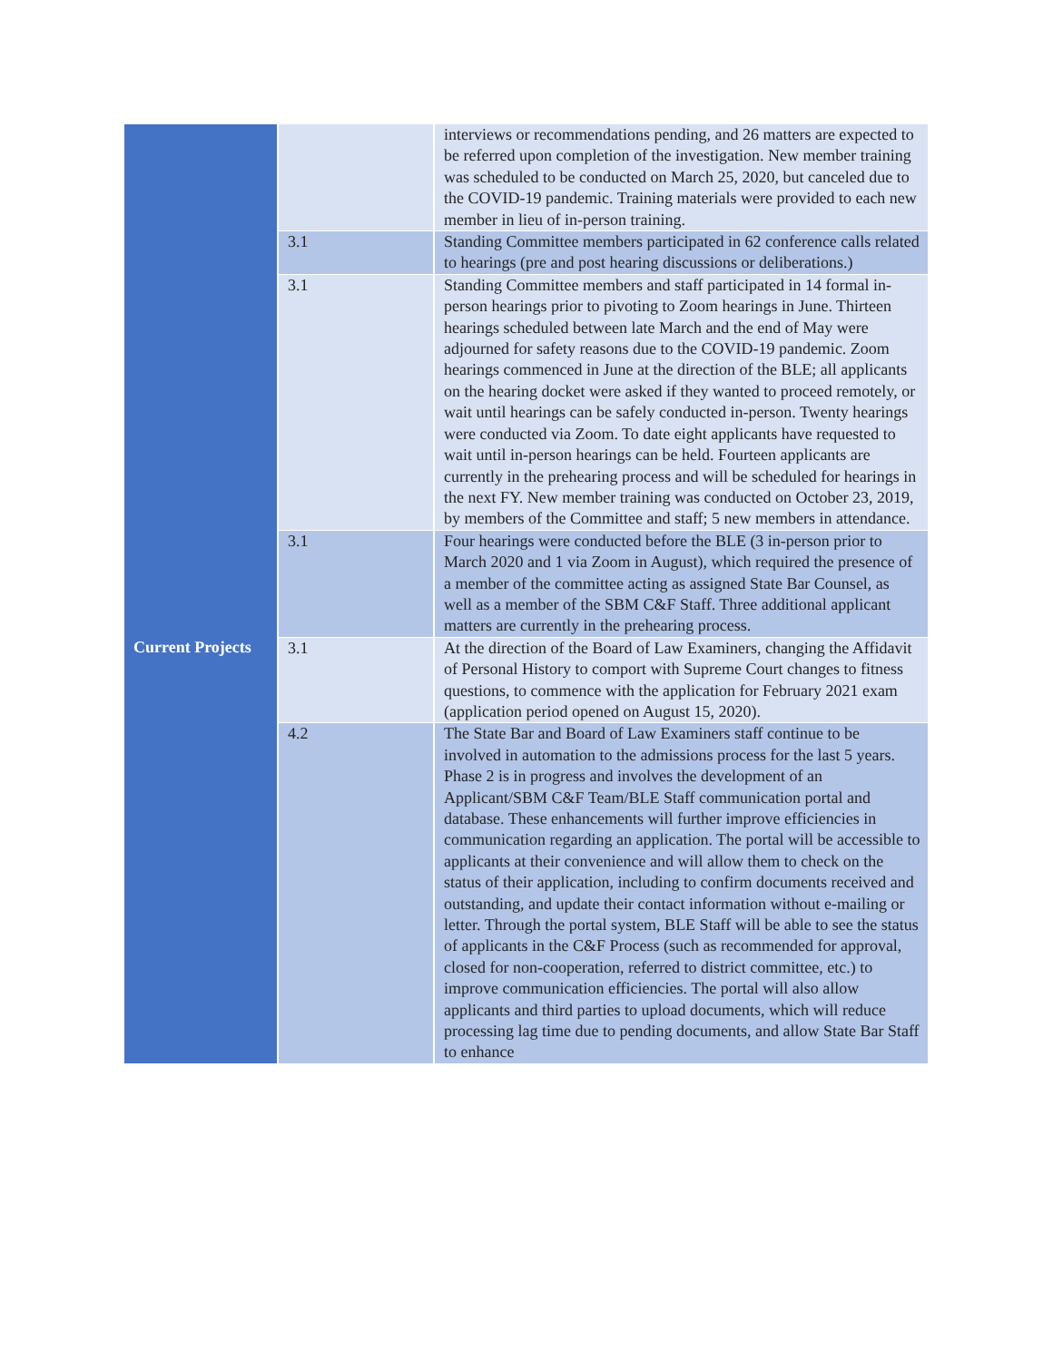| | | interviews or recommendations pending, and 26 matters are expected to be referred upon completion of the investigation. New member training was scheduled to be conducted on March 25, 2020, but canceled due to the COVID-19 pandemic. Training materials were provided to each new member in lieu of in-person training. |
| | 3.1 | Standing Committee members participated in 62 conference calls related to hearings (pre and post hearing discussions or deliberations.) |
| | 3.1 | Standing Committee members and staff participated in 14 formal in-person hearings prior to pivoting to Zoom hearings in June. Thirteen hearings scheduled between late March and the end of May were adjourned for safety reasons due to the COVID-19 pandemic. Zoom hearings commenced in June at the direction of the BLE; all applicants on the hearing docket were asked if they wanted to proceed remotely, or wait until hearings can be safely conducted in-person. Twenty hearings were conducted via Zoom. To date eight applicants have requested to wait until in-person hearings can be held. Fourteen applicants are currently in the prehearing process and will be scheduled for hearings in the next FY. New member training was conducted on October 23, 2019, by members of the Committee and staff; 5 new members in attendance. |
| | 3.1 | Four hearings were conducted before the BLE (3 in-person prior to March 2020 and 1 via Zoom in August), which required the presence of a member of the committee acting as assigned State Bar Counsel, as well as a member of the SBM C&F Staff. Three additional applicant matters are currently in the prehearing process. |
| Current Projects | 3.1 | At the direction of the Board of Law Examiners, changing the Affidavit of Personal History to comport with Supreme Court changes to fitness questions, to commence with the application for February 2021 exam (application period opened on August 15, 2020). |
| | 4.2 | The State Bar and Board of Law Examiners staff continue to be involved in automation to the admissions process for the last 5 years. Phase 2 is in progress and involves the development of an Applicant/SBM C&F Team/BLE Staff communication portal and database. These enhancements will further improve efficiencies in communication regarding an application. The portal will be accessible to applicants at their convenience and will allow them to check on the status of their application, including to confirm documents received and outstanding, and update their contact information without e-mailing or letter. Through the portal system, BLE Staff will be able to see the status of applicants in the C&F Process (such as recommended for approval, closed for non-cooperation, referred to district committee, etc.) to improve communication efficiencies. The portal will also allow applicants and third parties to upload documents, which will reduce processing lag time due to pending documents, and allow State Bar Staff to enhance |